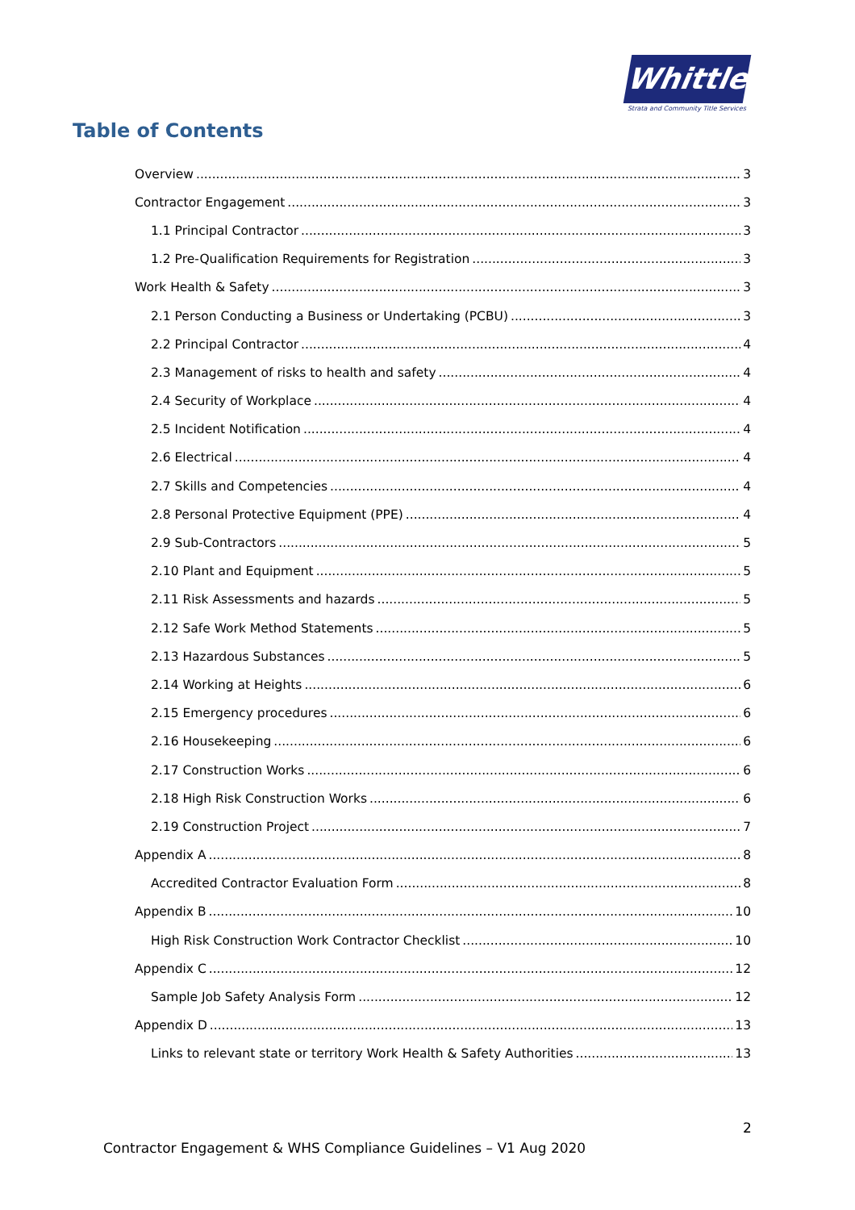Whittles
Strata and Community Title Services
Table of Contents
Overview 3
Contractor Engagement 3
1.1 Principal Contractor 3
1.2 Pre-Qualification Requirements for Registration 3
Work Health & Safety 3
2.1 Person Conducting a Business or Undertaking (PCBU) 3
2.2 Principal Contractor 4
2.3 Management of risks to health and safety 4
2.4 Security of Workplace 4
2.5 Incident Notification 4
2.6 Electrical 4
2.7 Skills and Competencies 4
2.8 Personal Protective Equipment (PPE) 4
2.9 Sub-Contractors 5
2.10 Plant and Equipment 5
2.11 Risk Assessments and hazards 5
2.12 Safe Work Method Statements 5
2.13 Hazardous Substances 5
2.14 Working at Heights 6
2.15 Emergency procedures 6
2.16 Housekeeping 6
2.17 Construction Works 6
2.18 High Risk Construction Works 6
2.19 Construction Project 7
Appendix A 8
Accredited Contractor Evaluation Form 8
Appendix B 10
High Risk Construction Work Contractor Checklist 10
Appendix C 12
Sample Job Safety Analysis Form 12
Appendix D 13
Links to relevant state or territory Work Health & Safety Authorities 13
2
Contractor Engagement & WHS Compliance Guidelines – V1 Aug 2020